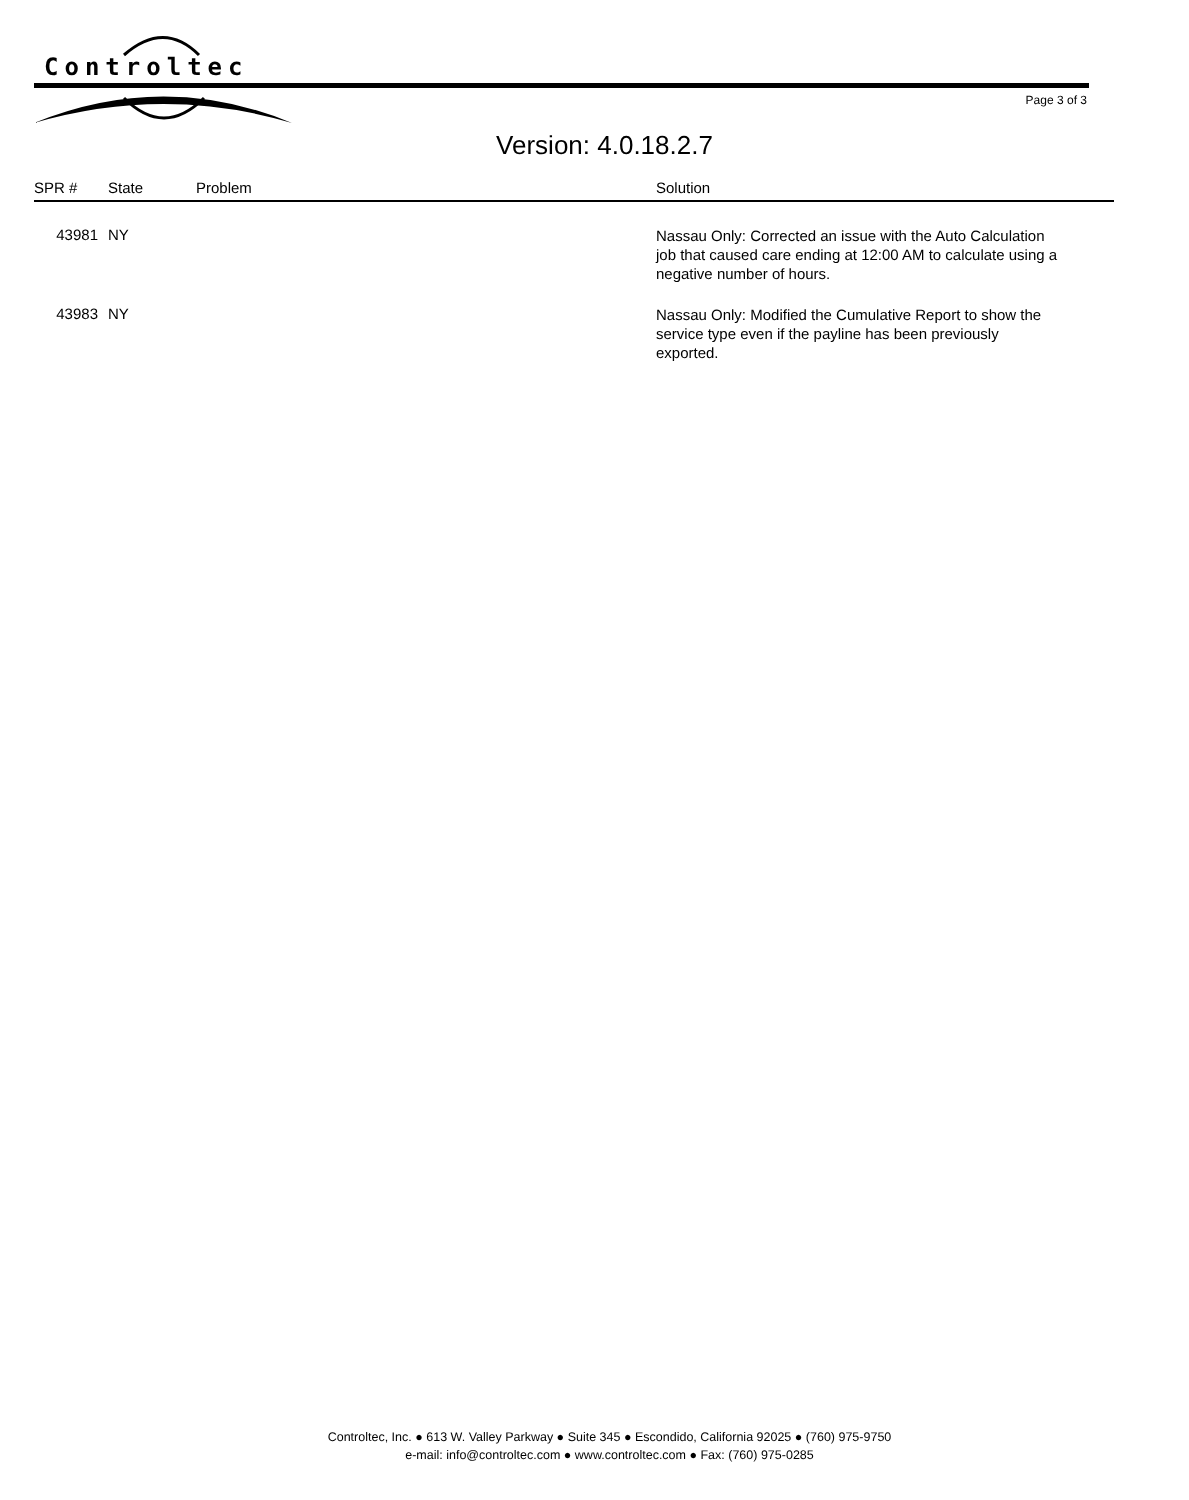Controltec
Page 3 of 3
Version: 4.0.18.2.7
| SPR # | State | Problem | Solution |
| --- | --- | --- | --- |
| 43981 | NY | | Nassau Only: Corrected an issue with the Auto Calculation job that caused care ending at 12:00 AM to calculate using a negative number of hours. |
| 43983 | NY | | Nassau Only: Modified the Cumulative Report to show the service type even if the payline has been previously exported. |
Controltec, Inc. ● 613 W. Valley Parkway ● Suite 345 ● Escondido, California 92025 ● (760) 975-9750
e-mail: info@controltec.com ● www.controltec.com ● Fax: (760) 975-0285